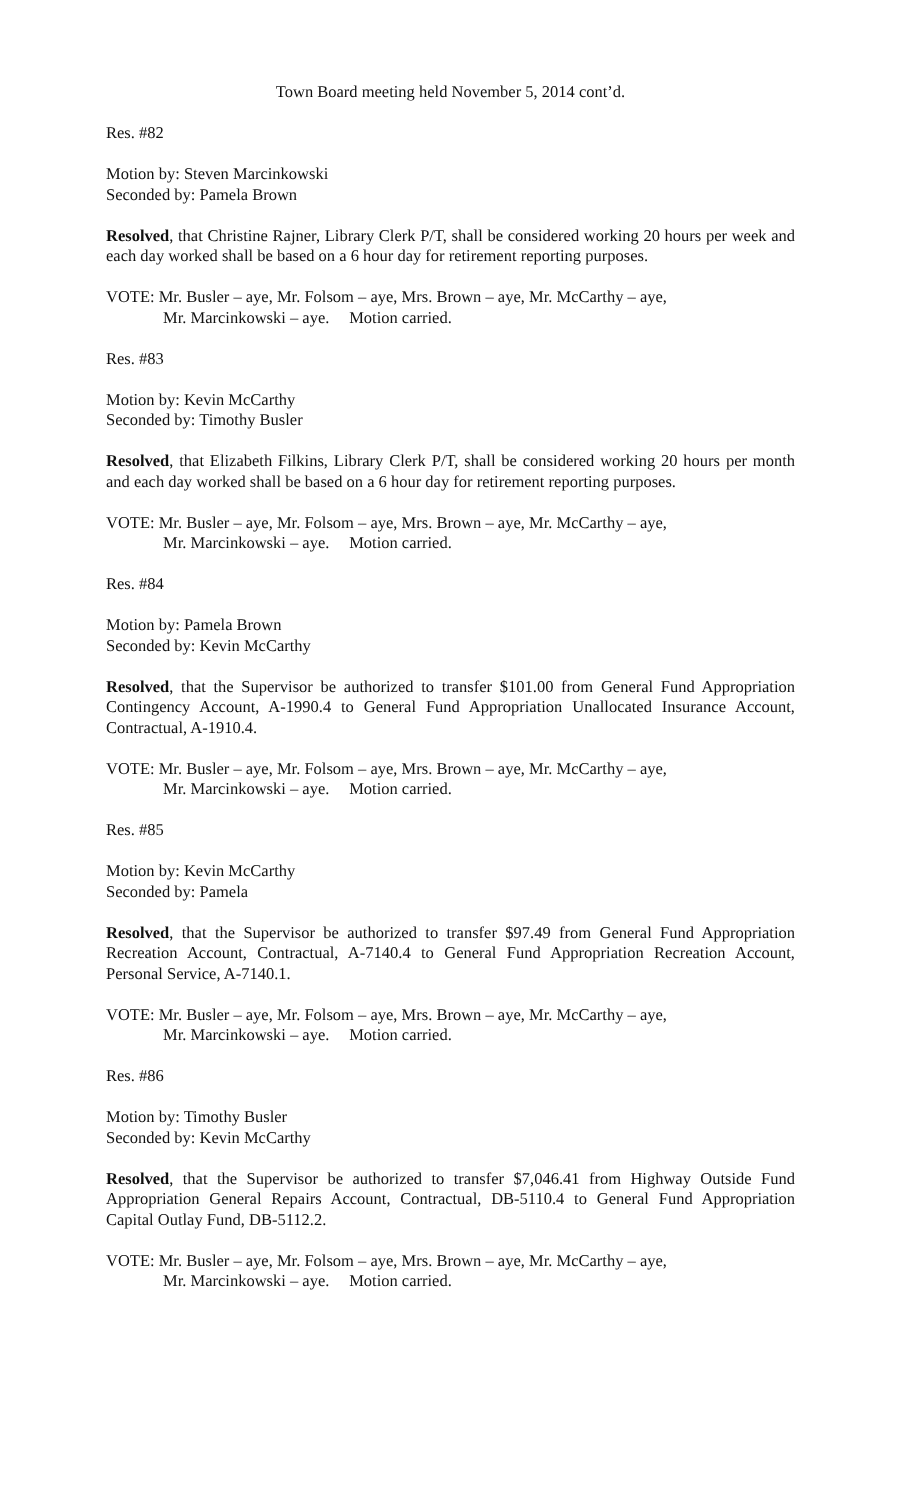Town Board meeting held November 5, 2014 cont’d.
Res. #82
Motion by: Steven Marcinkowski
Seconded by: Pamela Brown
Resolved, that Christine Rajner, Library Clerk P/T, shall be considered working 20 hours per week and each day worked shall be based on a 6 hour day for retirement reporting purposes.
VOTE: Mr. Busler – aye, Mr. Folsom – aye, Mrs. Brown – aye, Mr. McCarthy – aye,
Mr. Marcinkowski – aye. Motion carried.
Res. #83
Motion by: Kevin McCarthy
Seconded by: Timothy Busler
Resolved, that Elizabeth Filkins, Library Clerk P/T, shall be considered working 20 hours per month and each day worked shall be based on a 6 hour day for retirement reporting purposes.
VOTE: Mr. Busler – aye, Mr. Folsom – aye, Mrs. Brown – aye, Mr. McCarthy – aye,
Mr. Marcinkowski – aye. Motion carried.
Res. #84
Motion by: Pamela Brown
Seconded by: Kevin McCarthy
Resolved, that the Supervisor be authorized to transfer $101.00 from General Fund Appropriation Contingency Account, A-1990.4 to General Fund Appropriation Unallocated Insurance Account, Contractual, A-1910.4.
VOTE: Mr. Busler – aye, Mr. Folsom – aye, Mrs. Brown – aye, Mr. McCarthy – aye,
Mr. Marcinkowski – aye. Motion carried.
Res. #85
Motion by: Kevin McCarthy
Seconded by: Pamela
Resolved, that the Supervisor be authorized to transfer $97.49 from General Fund Appropriation Recreation Account, Contractual, A-7140.4 to General Fund Appropriation Recreation Account, Personal Service, A-7140.1.
VOTE: Mr. Busler – aye, Mr. Folsom – aye, Mrs. Brown – aye, Mr. McCarthy – aye,
Mr. Marcinkowski – aye. Motion carried.
Res. #86
Motion by: Timothy Busler
Seconded by: Kevin McCarthy
Resolved, that the Supervisor be authorized to transfer $7,046.41 from Highway Outside Fund Appropriation General Repairs Account, Contractual, DB-5110.4 to General Fund Appropriation Capital Outlay Fund, DB-5112.2.
VOTE: Mr. Busler – aye, Mr. Folsom – aye, Mrs. Brown – aye, Mr. McCarthy – aye,
Mr. Marcinkowski – aye. Motion carried.